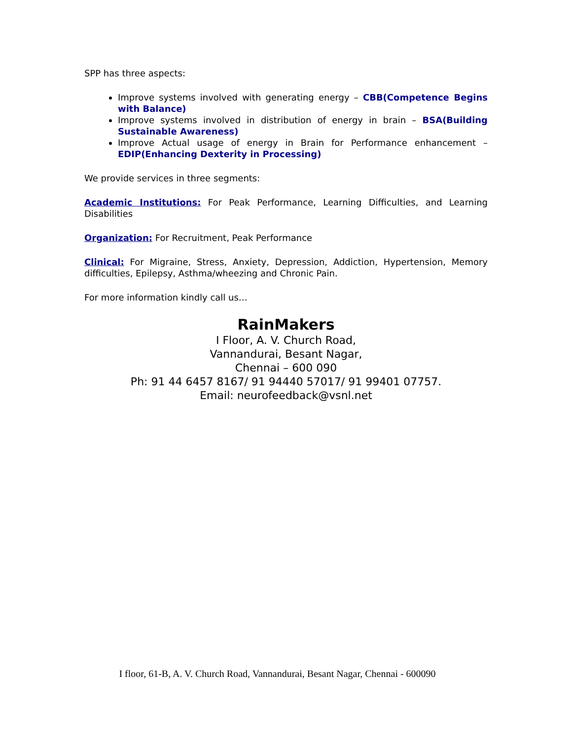SPP has three aspects:
Improve systems involved with generating energy – CBB(Competence Begins with Balance)
Improve systems involved in distribution of energy in brain – BSA(Building Sustainable Awareness)
Improve Actual usage of energy in Brain for Performance enhancement – EDIP(Enhancing Dexterity in Processing)
We provide services in three segments:
Academic Institutions: For Peak Performance, Learning Difficulties, and Learning Disabilities
Organization: For Recruitment, Peak Performance
Clinical: For Migraine, Stress, Anxiety, Depression, Addiction, Hypertension, Memory difficulties, Epilepsy, Asthma/wheezing and Chronic Pain.
For more information kindly call us…
RainMakers
I Floor, A. V. Church Road,
Vannandurai, Besant Nagar,
Chennai – 600 090
Ph: 91 44 6457 8167/ 91 94440 57017/ 91 99401 07757.
Email: neurofeedback@vsnl.net
I floor, 61-B, A. V. Church Road, Vannandurai, Besant Nagar, Chennai - 600090